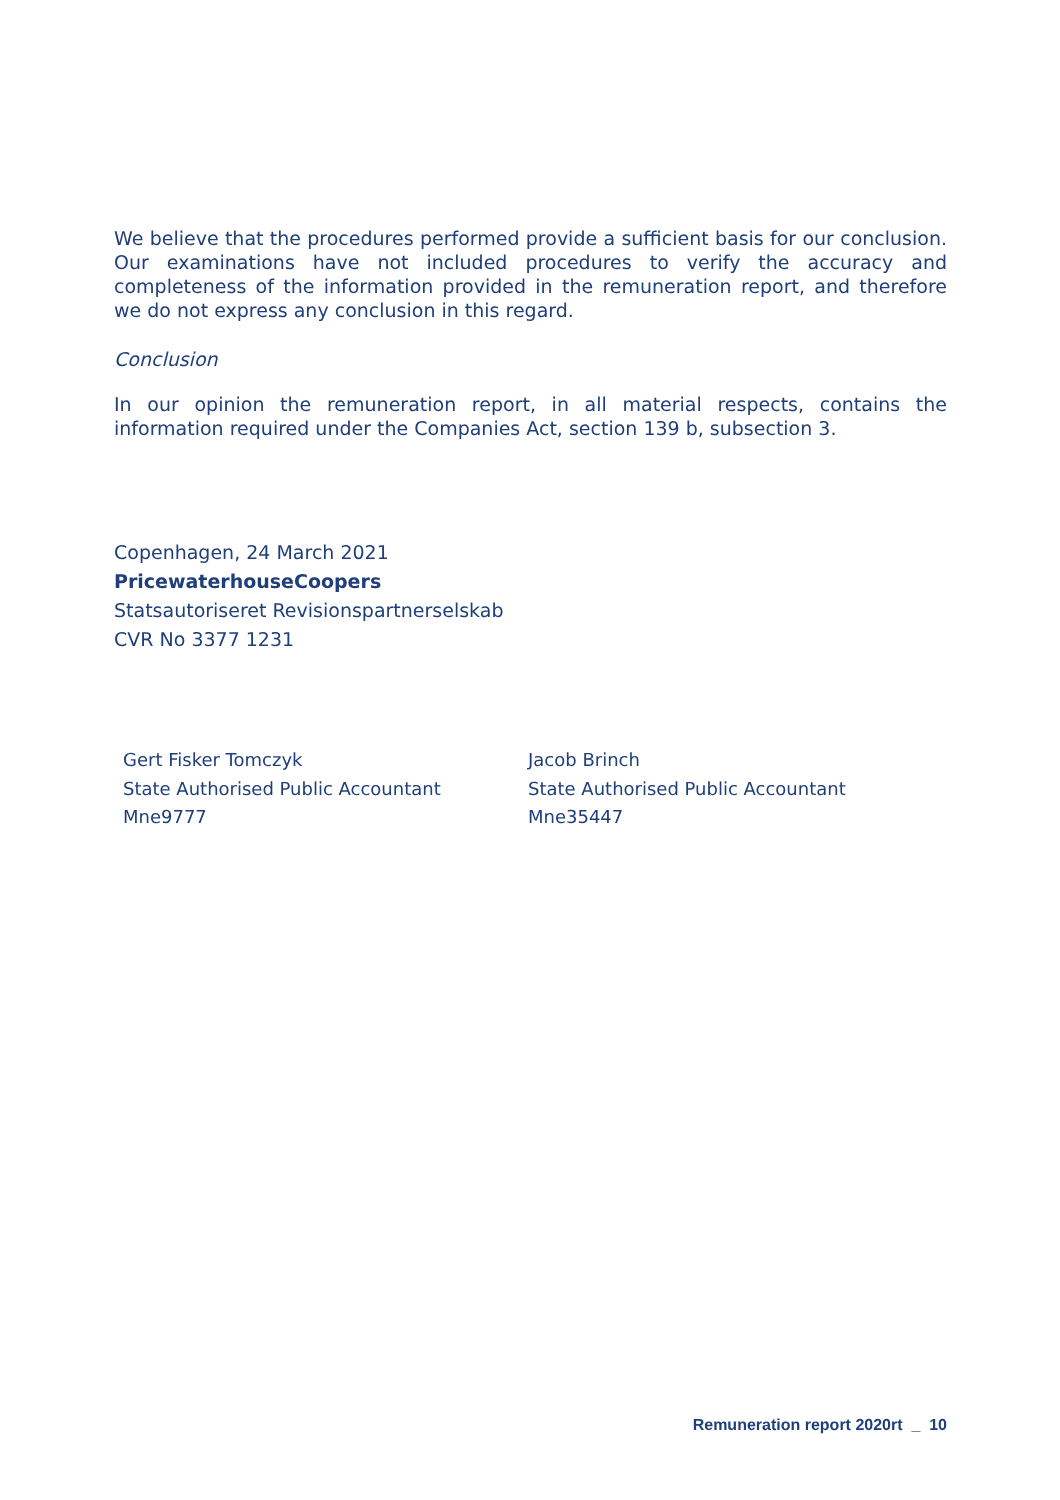We believe that the procedures performed provide a sufficient basis for our conclusion. Our examinations have not included procedures to verify the accuracy and completeness of the information provided in the remuneration report, and therefore we do not express any conclusion in this regard.
Conclusion
In our opinion the remuneration report, in all material respects, contains the information required under the Companies Act, section 139 b, subsection 3.
Copenhagen, 24 March 2021
PricewaterhouseCoopers
Statsautoriseret Revisionspartnerselskab
CVR No 3377 1231
Gert Fisker Tomczyk
State Authorised Public Accountant
Mne9777
Jacob Brinch
State Authorised Public Accountant
Mne35447
Remuneration report 2020rt _ 10